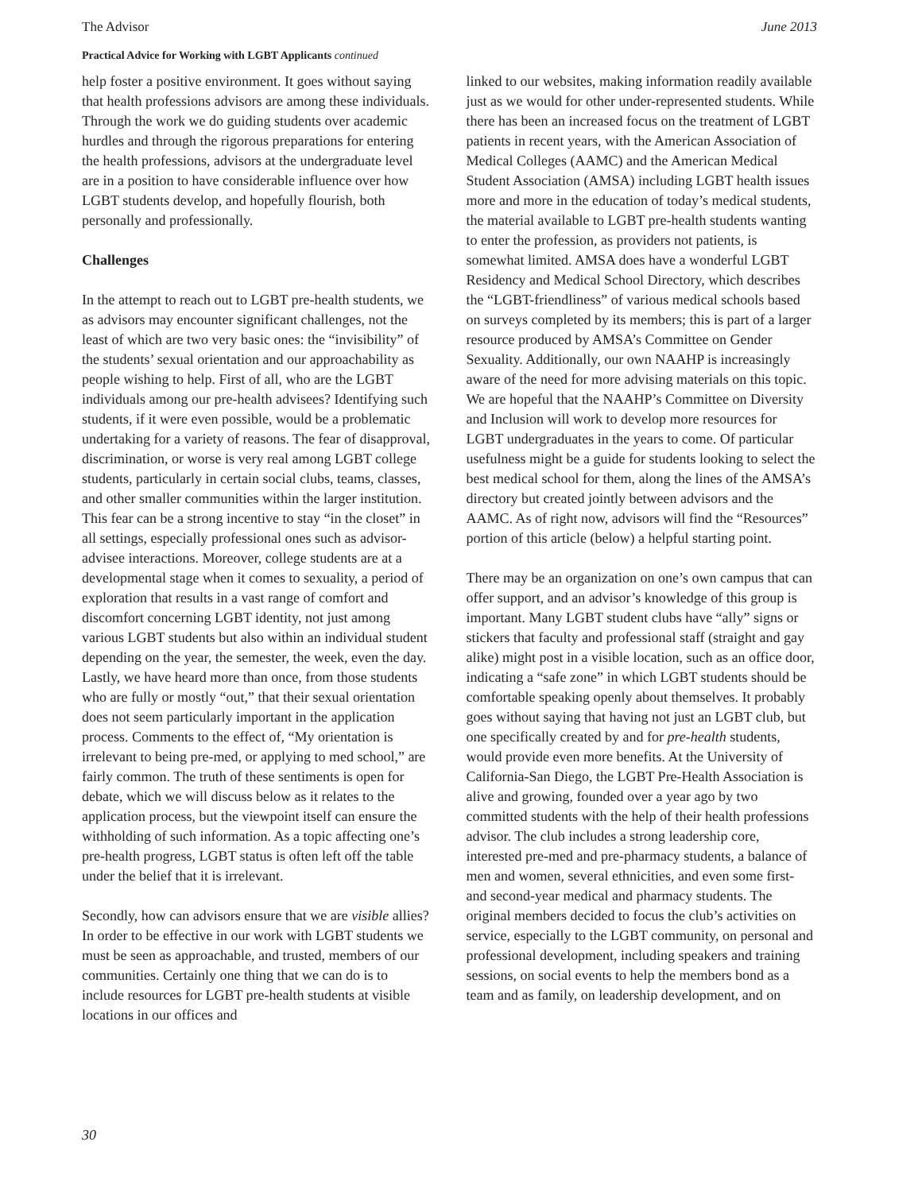The Advisor June 2013
Practical Advice for Working with LGBT Applicants continued
help foster a positive environment. It goes without saying that health professions advisors are among these individuals. Through the work we do guiding students over academic hurdles and through the rigorous preparations for entering the health professions, advisors at the undergraduate level are in a position to have considerable influence over how LGBT students develop, and hopefully flourish, both personally and professionally.
Challenges
In the attempt to reach out to LGBT pre-health students, we as advisors may encounter significant challenges, not the least of which are two very basic ones: the “invisibility” of the students’ sexual orientation and our approachability as people wishing to help. First of all, who are the LGBT individuals among our pre-health advisees? Identifying such students, if it were even possible, would be a problematic undertaking for a variety of reasons. The fear of disapproval, discrimination, or worse is very real among LGBT college students, particularly in certain social clubs, teams, classes, and other smaller communities within the larger institution. This fear can be a strong incentive to stay “in the closet” in all settings, especially professional ones such as advisor-advisee interactions. Moreover, college students are at a developmental stage when it comes to sexuality, a period of exploration that results in a vast range of comfort and discomfort concerning LGBT identity, not just among various LGBT students but also within an individual student depending on the year, the semester, the week, even the day. Lastly, we have heard more than once, from those students who are fully or mostly “out,” that their sexual orientation does not seem particularly important in the application process. Comments to the effect of, “My orientation is irrelevant to being pre-med, or applying to med school,” are fairly common. The truth of these sentiments is open for debate, which we will discuss below as it relates to the application process, but the viewpoint itself can ensure the withholding of such information. As a topic affecting one’s pre-health progress, LGBT status is often left off the table under the belief that it is irrelevant.
Secondly, how can advisors ensure that we are visible allies? In order to be effective in our work with LGBT students we must be seen as approachable, and trusted, members of our communities. Certainly one thing that we can do is to include resources for LGBT pre-health students at visible locations in our offices and
linked to our websites, making information readily available just as we would for other under-represented students. While there has been an increased focus on the treatment of LGBT patients in recent years, with the American Association of Medical Colleges (AAMC) and the American Medical Student Association (AMSA) including LGBT health issues more and more in the education of today’s medical students, the material available to LGBT pre-health students wanting to enter the profession, as providers not patients, is somewhat limited. AMSA does have a wonderful LGBT Residency and Medical School Directory, which describes the “LGBT-friendliness” of various medical schools based on surveys completed by its members; this is part of a larger resource produced by AMSA’s Committee on Gender Sexuality. Additionally, our own NAAHP is increasingly aware of the need for more advising materials on this topic. We are hopeful that the NAAHP’s Committee on Diversity and Inclusion will work to develop more resources for LGBT undergraduates in the years to come. Of particular usefulness might be a guide for students looking to select the best medical school for them, along the lines of the AMSA’s directory but created jointly between advisors and the AAMC. As of right now, advisors will find the “Resources” portion of this article (below) a helpful starting point.
There may be an organization on one’s own campus that can offer support, and an advisor’s knowledge of this group is important. Many LGBT student clubs have “ally” signs or stickers that faculty and professional staff (straight and gay alike) might post in a visible location, such as an office door, indicating a “safe zone” in which LGBT students should be comfortable speaking openly about themselves. It probably goes without saying that having not just an LGBT club, but one specifically created by and for pre-health students, would provide even more benefits. At the University of California-San Diego, the LGBT Pre-Health Association is alive and growing, founded over a year ago by two committed students with the help of their health professions advisor. The club includes a strong leadership core, interested pre-med and pre-pharmacy students, a balance of men and women, several ethnicities, and even some first- and second-year medical and pharmacy students. The original members decided to focus the club’s activities on service, especially to the LGBT community, on personal and professional development, including speakers and training sessions, on social events to help the members bond as a team and as family, on leadership development, and on
30